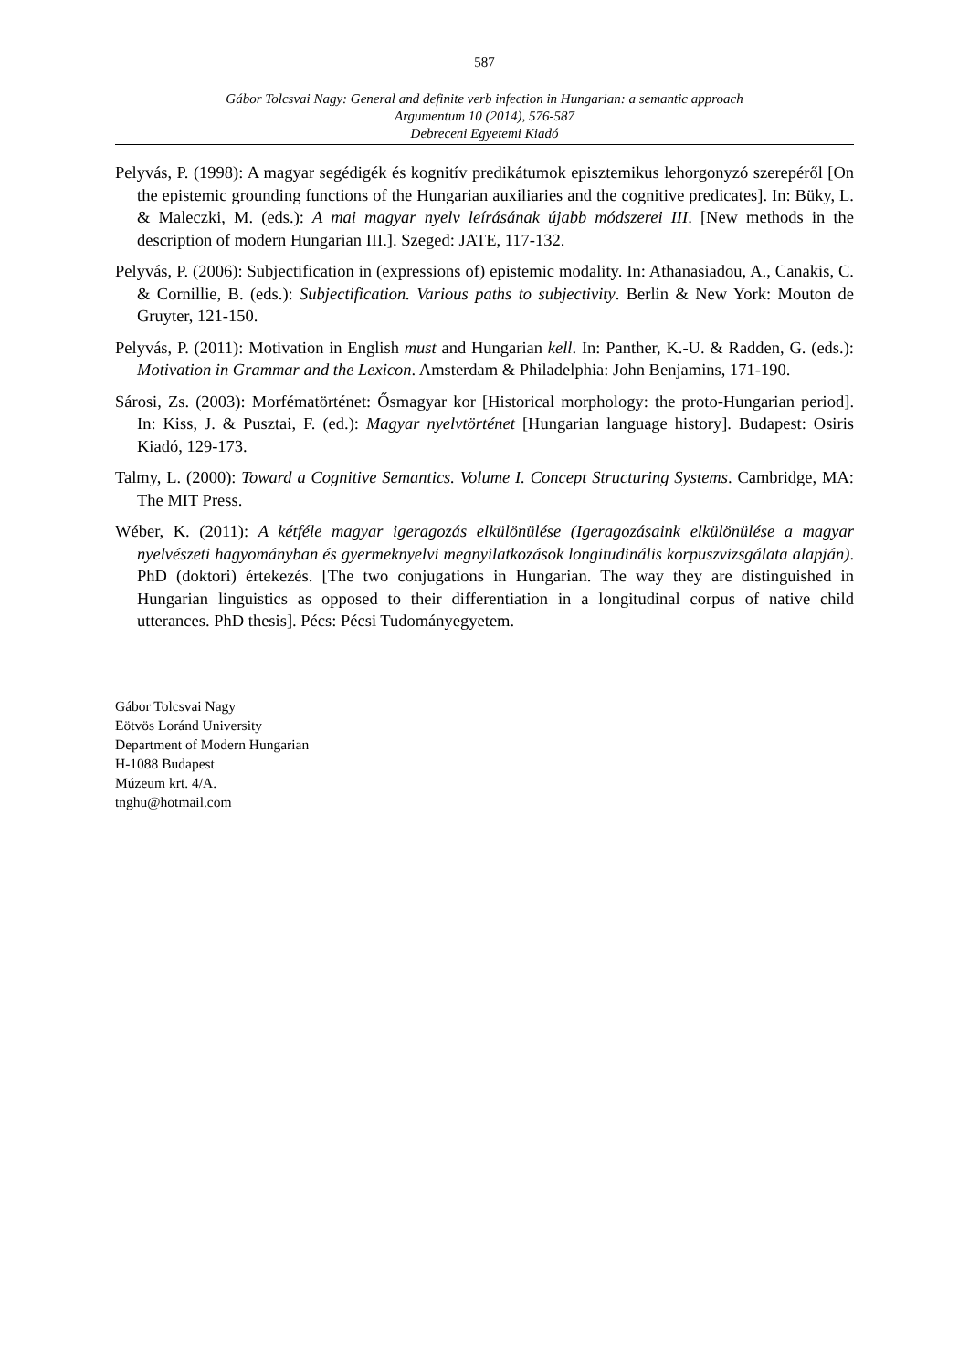587
Gábor Tolcsvai Nagy: General and definite verb infection in Hungarian: a semantic approach
Argumentum 10 (2014), 576-587
Debreceni Egyetemi Kiadó
Pelyvás, P. (1998): A magyar segédigék és kognitív predikátumok episztemikus lehorgonyzó szerepéről [On the epistemic grounding functions of the Hungarian auxiliaries and the cognitive predicates]. In: Büky, L. & Maleczki, M. (eds.): A mai magyar nyelv leírásának újabb módszerei III. [New methods in the description of modern Hungarian III.]. Szeged: JATE, 117-132.
Pelyvás, P. (2006): Subjectification in (expressions of) epistemic modality. In: Athanasiadou, A., Canakis, C. & Cornillie, B. (eds.): Subjectification. Various paths to subjectivity. Berlin & New York: Mouton de Gruyter, 121-150.
Pelyvás, P. (2011): Motivation in English must and Hungarian kell. In: Panther, K.-U. & Radden, G. (eds.): Motivation in Grammar and the Lexicon. Amsterdam & Philadelphia: John Benjamins, 171-190.
Sárosi, Zs. (2003): Morfématörténet: Ősmagyar kor [Historical morphology: the proto-Hungarian period]. In: Kiss, J. & Pusztai, F. (ed.): Magyar nyelvtörténet [Hungarian language history]. Budapest: Osiris Kiadó, 129-173.
Talmy, L. (2000): Toward a Cognitive Semantics. Volume I. Concept Structuring Systems. Cambridge, MA: The MIT Press.
Wéber, K. (2011): A kétféle magyar igeragozás elkülönülése (Igeragozásaink elkülönülése a magyar nyelvészeti hagyományban és gyermeknyelvi megnyilatkozások longitudinális korpuszvizsgálata alapján). PhD (doktori) értekezés. [The two conjugations in Hungarian. The way they are distinguished in Hungarian linguistics as opposed to their differentiation in a longitudinal corpus of native child utterances. PhD thesis]. Pécs: Pécsi Tudományegyetem.
Gábor Tolcsvai Nagy
Eötvös Loránd University
Department of Modern Hungarian
H-1088 Budapest
Múzeum krt. 4/A.
tnghu@hotmail.com